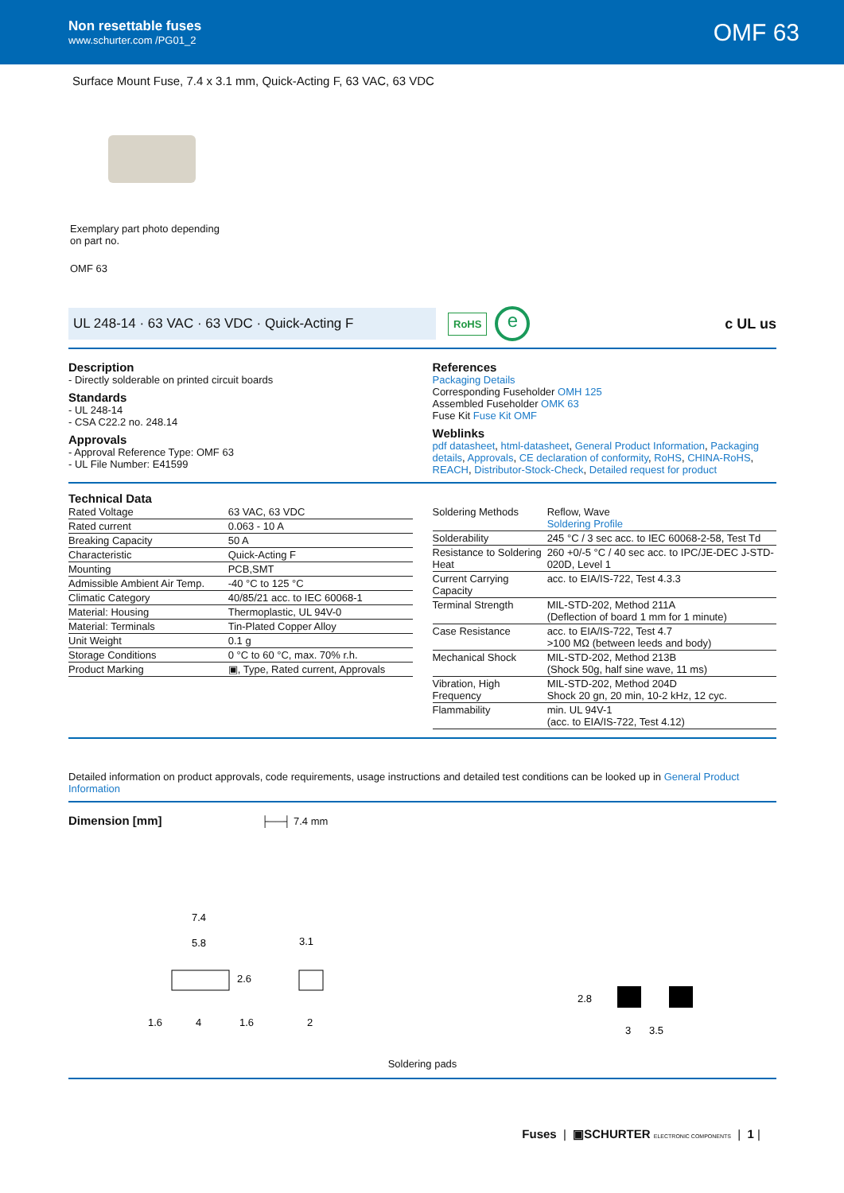Non resettable fuses
www.schurter.com /PG01_2
OMF 63
Surface Mount Fuse, 7.4 x 3.1 mm, Quick-Acting F, 63 VAC, 63 VDC
Exemplary part photo depending on part no.
OMF 63
UL 248-14 · 63 VAC · 63 VDC · Quick-Acting F
RoHS
e
c UL us
Description
- Directly solderable on printed circuit boards
Standards
- UL 248-14
- CSA C22.2 no. 248.14
Approvals
- Approval Reference Type: OMF 63
- UL File Number: E41599
References
Packaging Details
Corresponding Fuseholder OMH 125
Assembled Fuseholder OMK 63
Fuse Kit Fuse Kit OMF
Weblinks
pdf datasheet, html-datasheet, General Product Information, Packaging details, Approvals, CE declaration of conformity, RoHS, CHINA-RoHS, REACH, Distributor-Stock-Check, Detailed request for product
Technical Data
| Rated Voltage | 63 VAC, 63 VDC |
| Rated current | 0.063 - 10 A |
| Breaking Capacity | 50 A |
| Characteristic | Quick-Acting F |
| Mounting | PCB,SMT |
| Admissible Ambient Air Temp. | -40 °C to 125 °C |
| Climatic Category | 40/85/21 acc. to IEC 60068-1 |
| Material: Housing | Thermoplastic, UL 94V-0 |
| Material: Terminals | Tin-Plated Copper Alloy |
| Unit Weight | 0.1 g |
| Storage Conditions | 0 °C to 60 °C, max. 70% r.h. |
| Product Marking | ▣, Type, Rated current, Approvals |
| Soldering Methods | Reflow, Wave Soldering Profile |
| Solderability | 245 °C / 3 sec acc. to IEC 60068-2-58, Test Td |
| Resistance to Soldering Heat | 260 +0/-5 °C / 40 sec acc. to IPC/JE-DEC J-STD-020D, Level 1 |
| Current Carrying Capacity | acc. to EIA/IS-722, Test 4.3.3 |
| Terminal Strength | MIL-STD-202, Method 211A (Deflection of board 1 mm for 1 minute) |
| Case Resistance | acc. to EIA/IS-722, Test 4.7 >100 MΩ (between leeds and body) |
| Mechanical Shock | MIL-STD-202, Method 213B (Shock 50g, half sine wave, 11 ms) |
| Vibration, High Frequency | MIL-STD-202, Method 204D Shock 20 gn, 20 min, 10-2 kHz, 12 cyc. |
| Flammability | min. UL 94V-1 (acc. to EIA/IS-722, Test 4.12) |
Detailed information on product approvals, code requirements, usage instructions and detailed test conditions can be looked up in General Product Information
Dimension [mm]
├──┤ 7.4 mm
7.4
5.8
2.6
3.1
1.6
4
1.6
2
2.8
3
3.5
Soldering pads
Fuses | ▣SCHURTER ELECTRONIC COMPONENTS | 1 |